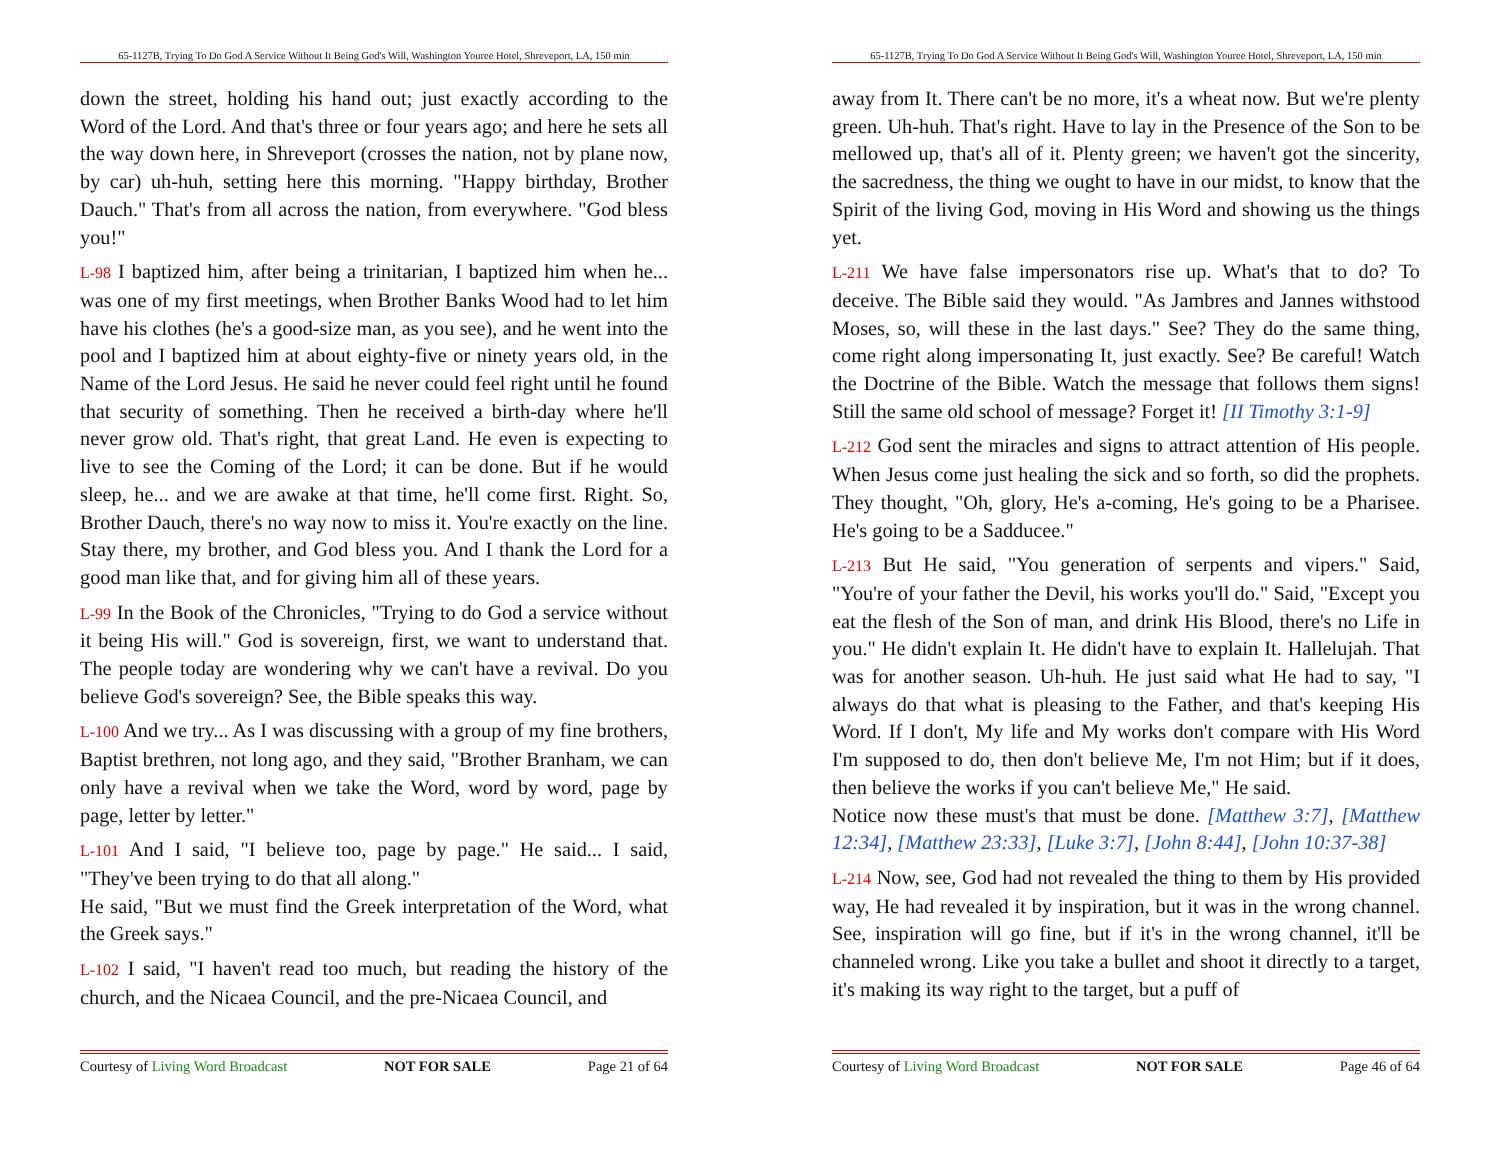65-1127B, Trying To Do God A Service Without It Being God's Will, Washington Youree Hotel, Shreveport, LA, 150 min
down the street, holding his hand out; just exactly according to the Word of the Lord. And that's three or four years ago; and here he sets all the way down here, in Shreveport (crosses the nation, not by plane now, by car) uh-huh, setting here this morning. "Happy birthday, Brother Dauch." That's from all across the nation, from everywhere. "God bless you!"
L-98 I baptized him, after being a trinitarian, I baptized him when he... was one of my first meetings, when Brother Banks Wood had to let him have his clothes (he's a good-size man, as you see), and he went into the pool and I baptized him at about eighty-five or ninety years old, in the Name of the Lord Jesus. He said he never could feel right until he found that security of something. Then he received a birth-day where he'll never grow old. That's right, that great Land. He even is expecting to live to see the Coming of the Lord; it can be done. But if he would sleep, he... and we are awake at that time, he'll come first. Right. So, Brother Dauch, there's no way now to miss it. You're exactly on the line. Stay there, my brother, and God bless you. And I thank the Lord for a good man like that, and for giving him all of these years.
L-99 In the Book of the Chronicles, "Trying to do God a service without it being His will." God is sovereign, first, we want to understand that. The people today are wondering why we can't have a revival. Do you believe God's sovereign? See, the Bible speaks this way.
L-100 And we try... As I was discussing with a group of my fine brothers, Baptist brethren, not long ago, and they said, "Brother Branham, we can only have a revival when we take the Word, word by word, page by page, letter by letter."
L-101 And I said, "I believe too, page by page." He said... I said, "They've been trying to do that all along."
He said, "But we must find the Greek interpretation of the Word, what the Greek says."
L-102 I said, "I haven't read too much, but reading the history of the church, and the Nicaea Council, and the pre-Nicaea Council, and
Courtesy of Living Word Broadcast NOT FOR SALE Page 21 of 64
65-1127B, Trying To Do God A Service Without It Being God's Will, Washington Youree Hotel, Shreveport, LA, 150 min
away from It. There can't be no more, it's a wheat now. But we're plenty green. Uh-huh. That's right. Have to lay in the Presence of the Son to be mellowed up, that's all of it. Plenty green; we haven't got the sincerity, the sacredness, the thing we ought to have in our midst, to know that the Spirit of the living God, moving in His Word and showing us the things yet.
L-211 We have false impersonators rise up. What's that to do? To deceive. The Bible said they would. "As Jambres and Jannes withstood Moses, so, will these in the last days." See? They do the same thing, come right along impersonating It, just exactly. See? Be careful! Watch the Doctrine of the Bible. Watch the message that follows them signs! Still the same old school of message? Forget it! [II Timothy 3:1-9]
L-212 God sent the miracles and signs to attract attention of His people. When Jesus come just healing the sick and so forth, so did the prophets. They thought, "Oh, glory, He's a-coming, He's going to be a Pharisee. He's going to be a Sadducee."
L-213 But He said, "You generation of serpents and vipers." Said, "You're of your father the Devil, his works you'll do." Said, "Except you eat the flesh of the Son of man, and drink His Blood, there's no Life in you." He didn't explain It. He didn't have to explain It. Hallelujah. That was for another season. Uh-huh. He just said what He had to say, "I always do that what is pleasing to the Father, and that's keeping His Word. If I don't, My life and My works don't compare with His Word I'm supposed to do, then don't believe Me, I'm not Him; but if it does, then believe the works if you can't believe Me," He said.
Notice now these must's that must be done. [Matthew 3:7], [Matthew 12:34], [Matthew 23:33], [Luke 3:7], [John 8:44], [John 10:37-38]
L-214 Now, see, God had not revealed the thing to them by His provided way, He had revealed it by inspiration, but it was in the wrong channel. See, inspiration will go fine, but if it's in the wrong channel, it'll be channeled wrong. Like you take a bullet and shoot it directly to a target, it's making its way right to the target, but a puff of
Courtesy of Living Word Broadcast NOT FOR SALE Page 46 of 64